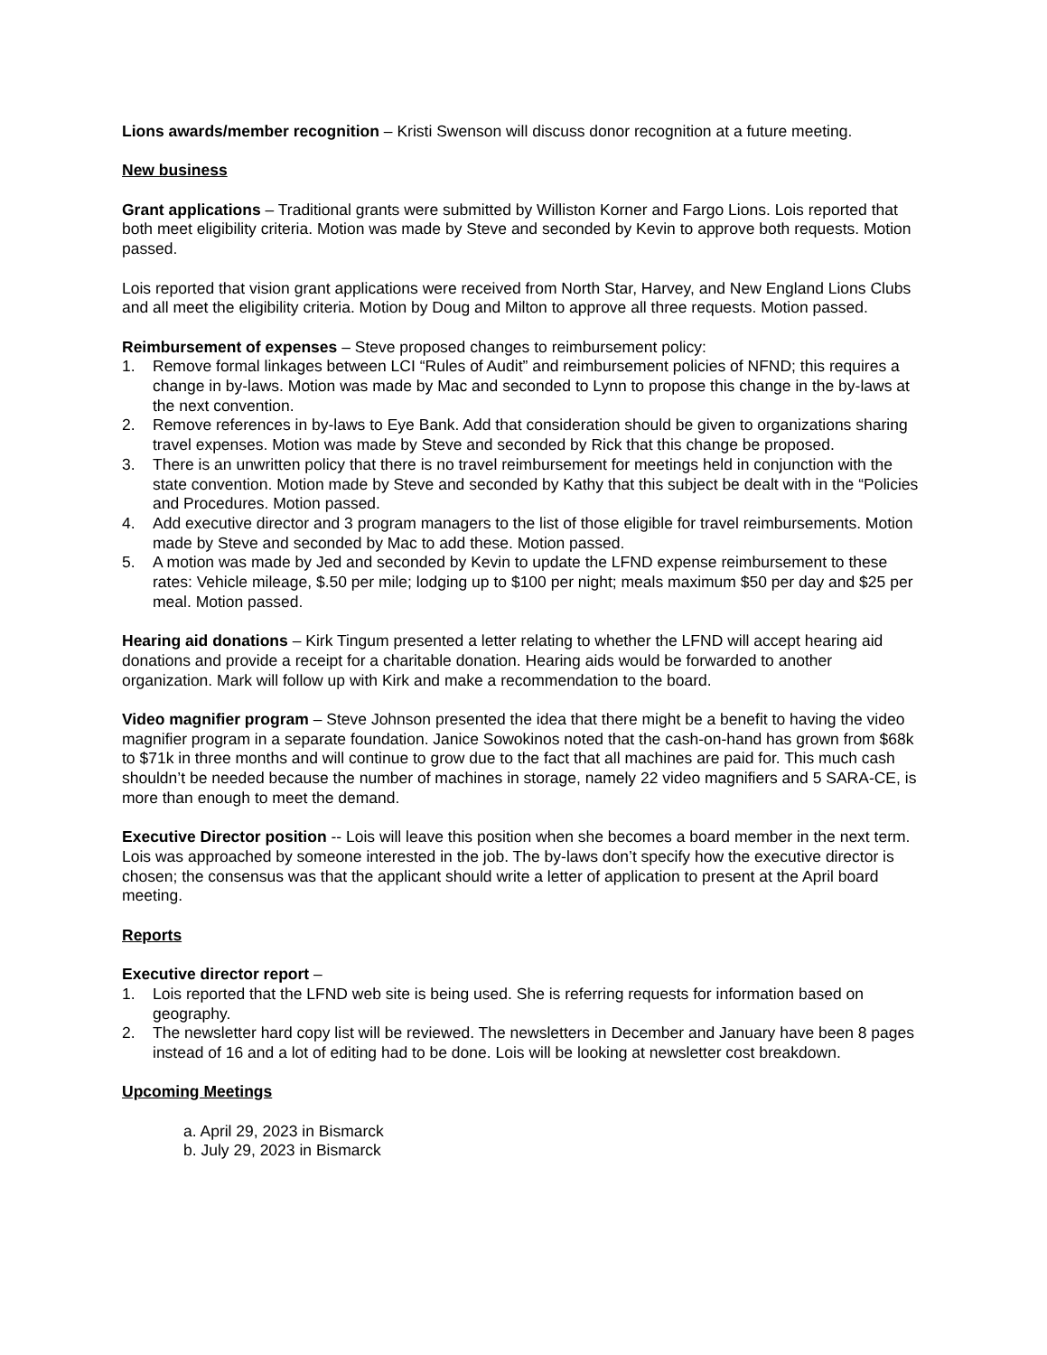Lions awards/member recognition – Kristi Swenson will discuss donor recognition at a future meeting.
New business
Grant applications – Traditional grants were submitted by Williston Korner and Fargo Lions. Lois reported that both meet eligibility criteria. Motion was made by Steve and seconded by Kevin to approve both requests. Motion passed.
Lois reported that vision grant applications were received from North Star, Harvey, and New England Lions Clubs and all meet the eligibility criteria. Motion by Doug and Milton to approve all three requests. Motion passed.
Reimbursement of expenses – Steve proposed changes to reimbursement policy:
1. Remove formal linkages between LCI “Rules of Audit” and reimbursement policies of NFND; this requires a change in by-laws. Motion was made by Mac and seconded to Lynn to propose this change in the by-laws at the next convention.
2. Remove references in by-laws to Eye Bank. Add that consideration should be given to organizations sharing travel expenses. Motion was made by Steve and seconded by Rick that this change be proposed.
3. There is an unwritten policy that there is no travel reimbursement for meetings held in conjunction with the state convention. Motion made by Steve and seconded by Kathy that this subject be dealt with in the “Policies and Procedures. Motion passed.
4. Add executive director and 3 program managers to the list of those eligible for travel reimbursements. Motion made by Steve and seconded by Mac to add these. Motion passed.
5. A motion was made by Jed and seconded by Kevin to update the LFND expense reimbursement to these rates: Vehicle mileage, $.50 per mile; lodging up to $100 per night; meals maximum $50 per day and $25 per meal. Motion passed.
Hearing aid donations – Kirk Tingum presented a letter relating to whether the LFND will accept hearing aid donations and provide a receipt for a charitable donation. Hearing aids would be forwarded to another organization. Mark will follow up with Kirk and make a recommendation to the board.
Video magnifier program – Steve Johnson presented the idea that there might be a benefit to having the video magnifier program in a separate foundation. Janice Sowokinos noted that the cash-on-hand has grown from $68k to $71k in three months and will continue to grow due to the fact that all machines are paid for. This much cash shouldn’t be needed because the number of machines in storage, namely 22 video magnifiers and 5 SARA-CE, is more than enough to meet the demand.
Executive Director position -- Lois will leave this position when she becomes a board member in the next term. Lois was approached by someone interested in the job. The by-laws don’t specify how the executive director is chosen; the consensus was that the applicant should write a letter of application to present at the April board meeting.
Reports
Executive director report –
1. Lois reported that the LFND web site is being used. She is referring requests for information based on geography.
2. The newsletter hard copy list will be reviewed. The newsletters in December and January have been 8 pages instead of 16 and a lot of editing had to be done. Lois will be looking at newsletter cost breakdown.
Upcoming Meetings
a. April 29, 2023 in Bismarck
b. July 29, 2023 in Bismarck